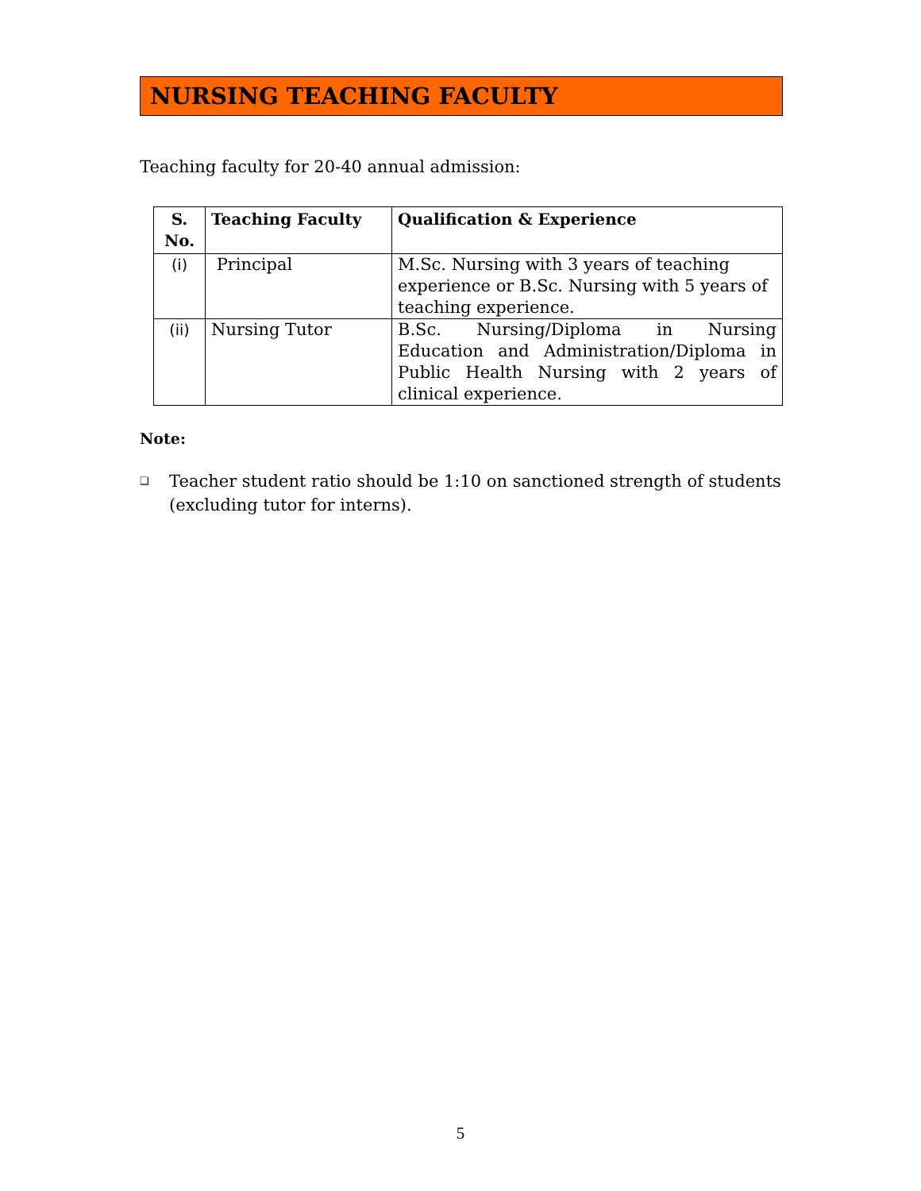NURSING TEACHING FACULTY
Teaching faculty for 20-40 annual admission:
| S. No. | Teaching Faculty | Qualification & Experience |
| --- | --- | --- |
| (i) | Principal | M.Sc. Nursing with 3 years of teaching experience or B.Sc. Nursing with 5 years of teaching experience. |
| (ii) | Nursing Tutor | B.Sc. Nursing/Diploma in Nursing Education and Administration/Diploma in Public Health Nursing with 2 years of clinical experience. |
Note:
❑
Teacher student ratio should be 1:10 on sanctioned strength of students (excluding tutor for interns).
5